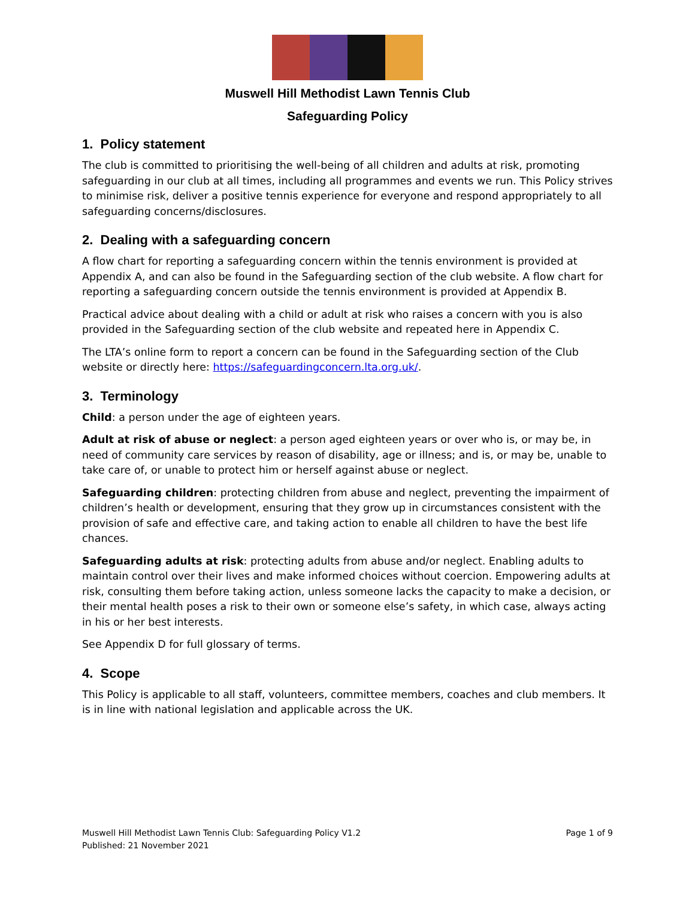Muswell Hill Methodist Lawn Tennis Club
Safeguarding Policy
1. Policy statement
The club is committed to prioritising the well-being of all children and adults at risk, promoting safeguarding in our club at all times, including all programmes and events we run. This Policy strives to minimise risk, deliver a positive tennis experience for everyone and respond appropriately to all safeguarding concerns/disclosures.
2. Dealing with a safeguarding concern
A flow chart for reporting a safeguarding concern within the tennis environment is provided at Appendix A, and can also be found in the Safeguarding section of the club website. A flow chart for reporting a safeguarding concern outside the tennis environment is provided at Appendix B.
Practical advice about dealing with a child or adult at risk who raises a concern with you is also provided in the Safeguarding section of the club website and repeated here in Appendix C.
The LTA’s online form to report a concern can be found in the Safeguarding section of the Club website or directly here: https://safeguardingconcern.lta.org.uk/.
3. Terminology
Child: a person under the age of eighteen years.
Adult at risk of abuse or neglect: a person aged eighteen years or over who is, or may be, in need of community care services by reason of disability, age or illness; and is, or may be, unable to take care of, or unable to protect him or herself against abuse or neglect.
Safeguarding children: protecting children from abuse and neglect, preventing the impairment of children’s health or development, ensuring that they grow up in circumstances consistent with the provision of safe and effective care, and taking action to enable all children to have the best life chances.
Safeguarding adults at risk: protecting adults from abuse and/or neglect. Enabling adults to maintain control over their lives and make informed choices without coercion. Empowering adults at risk, consulting them before taking action, unless someone lacks the capacity to make a decision, or their mental health poses a risk to their own or someone else’s safety, in which case, always acting in his or her best interests.
See Appendix D for full glossary of terms.
4. Scope
This Policy is applicable to all staff, volunteers, committee members, coaches and club members. It is in line with national legislation and applicable across the UK.
Muswell Hill Methodist Lawn Tennis Club: Safeguarding Policy V1.2
Published: 21 November 2021
Page 1 of 9